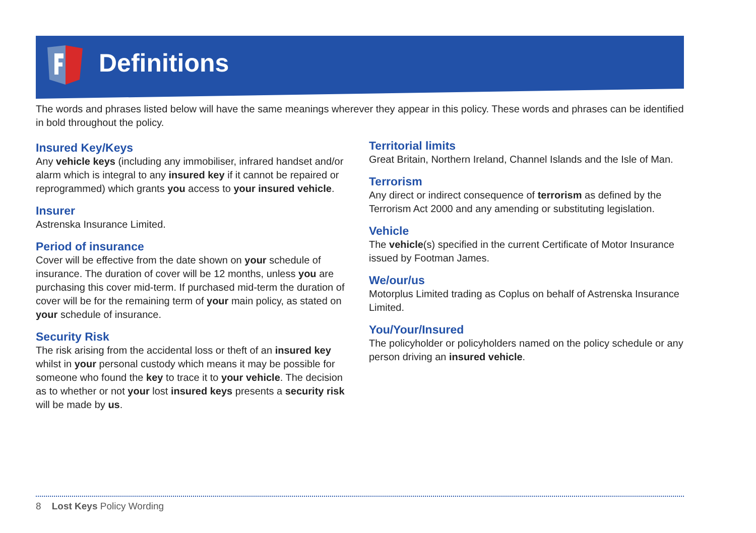Definitions
The words and phrases listed below will have the same meanings wherever they appear in this policy. These words and phrases can be identified in bold throughout the policy.
Insured Key/Keys
Any vehicle keys (including any immobiliser, infrared handset and/or alarm which is integral to any insured key if it cannot be repaired or reprogrammed) which grants you access to your insured vehicle.
Insurer
Astrenska Insurance Limited.
Period of insurance
Cover will be effective from the date shown on your schedule of insurance. The duration of cover will be 12 months, unless you are purchasing this cover mid-term. If purchased mid-term the duration of cover will be for the remaining term of your main policy, as stated on your schedule of insurance.
Security Risk
The risk arising from the accidental loss or theft of an insured key whilst in your personal custody which means it may be possible for someone who found the key to trace it to your vehicle. The decision as to whether or not your lost insured keys presents a security risk will be made by us.
Territorial limits
Great Britain, Northern Ireland, Channel Islands and the Isle of Man.
Terrorism
Any direct or indirect consequence of terrorism as defined by the Terrorism Act 2000 and any amending or substituting legislation.
Vehicle
The vehicle(s) specified in the current Certificate of Motor Insurance issued by Footman James.
We/our/us
Motorplus Limited trading as Coplus on behalf of Astrenska Insurance Limited.
You/Your/Insured
The policyholder or policyholders named on the policy schedule or any person driving an insured vehicle.
8 Lost Keys Policy Wording